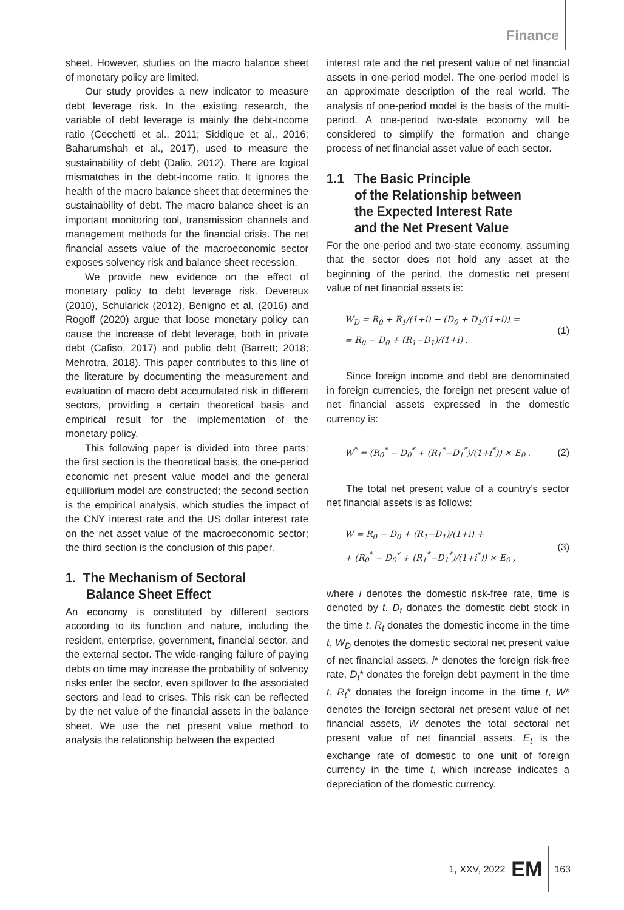Finance
sheet. However, studies on the macro balance sheet of monetary policy are limited.
Our study provides a new indicator to measure debt leverage risk. In the existing research, the variable of debt leverage is mainly the debt-income ratio (Cecchetti et al., 2011; Siddique et al., 2016; Baharumshah et al., 2017), used to measure the sustainability of debt (Dalio, 2012). There are logical mismatches in the debt-income ratio. It ignores the health of the macro balance sheet that determines the sustainability of debt. The macro balance sheet is an important monitoring tool, transmission channels and management methods for the financial crisis. The net financial assets value of the macroeconomic sector exposes solvency risk and balance sheet recession.
We provide new evidence on the effect of monetary policy to debt leverage risk. Devereux (2010), Schularick (2012), Benigno et al. (2016) and Rogoff (2020) argue that loose monetary policy can cause the increase of debt leverage, both in private debt (Cafiso, 2017) and public debt (Barrett; 2018; Mehrotra, 2018). This paper contributes to this line of the literature by documenting the measurement and evaluation of macro debt accumulated risk in different sectors, providing a certain theoretical basis and empirical result for the implementation of the monetary policy.
This following paper is divided into three parts: the first section is the theoretical basis, the one-period economic net present value model and the general equilibrium model are constructed; the second section is the empirical analysis, which studies the impact of the CNY interest rate and the US dollar interest rate on the net asset value of the macroeconomic sector; the third section is the conclusion of this paper.
1. The Mechanism of Sectoral
Balance Sheet Effect
An economy is constituted by different sectors according to its function and nature, including the resident, enterprise, government, financial sector, and the external sector. The wide-ranging failure of paying debts on time may increase the probability of solvency risks enter the sector, even spillover to the associated sectors and lead to crises. This risk can be reflected by the net value of the financial assets in the balance sheet. We use the net present value method to analysis the relationship between the expected
interest rate and the net present value of net financial assets in one-period model. The one-period model is an approximate description of the real world. The analysis of one-period model is the basis of the multi-period. A one-period two-state economy will be considered to simplify the formation and change process of net financial asset value of each sector.
1.1 The Basic Principle
of the Relationship between
the Expected Interest Rate
and the Net Present Value
For the one-period and two-state economy, assuming that the sector does not hold any asset at the beginning of the period, the domestic net present value of net financial assets is:
W<sub>D</sub> = R<sub>0</sub> + R<sub>1</sub>/(1+i) − (D<sub>0</sub> + D<sub>1</sub>/(1+i)) =
= R<sub>0</sub> − D<sub>0</sub> + (R<sub>1</sub>−D<sub>1</sub>)/(1+i) .
(1)
Since foreign income and debt are denominated in foreign currencies, the foreign net present value of net financial assets expressed in the domestic currency is:
W<sup>*</sup> = (R<sub>0</sub><sup>*</sup> − D<sub>0</sub><sup>*</sup> + (R<sub>1</sub><sup>*</sup>−D<sub>1</sub><sup>*</sup>)/(1+i<sup>*</sup>)) × E<sub>0</sub> .
(2)
The total net present value of a country’s sector net financial assets is as follows:
W = R<sub>0</sub> − D<sub>0</sub> + (R<sub>1</sub>−D<sub>1</sub>)/(1+i) +
+ (R<sub>0</sub><sup>*</sup> − D<sub>0</sub><sup>*</sup> + (R<sub>1</sub><sup>*</sup>−D<sub>1</sub><sup>*</sup>)/(1+i<sup>*</sup>)) × E<sub>0</sub> ,
(3)
where i denotes the domestic risk-free rate, time is denoted by t. D<sub>t</sub> donates the domestic debt stock in the time t. R<sub>t</sub> donates the domestic income in the time t, W<sub>D</sub> denotes the domestic sectoral net present value of net financial assets, i* denotes the foreign risk-free rate, D<sub>t</sub>* donates the foreign debt payment in the time t, R<sub>t</sub>* donates the foreign income in the time t, W* denotes the foreign sectoral net present value of net financial assets, W denotes the total sectoral net present value of net financial assets. E<sub>t</sub> is the exchange rate of domestic to one unit of foreign currency in the time t, which increase indicates a depreciation of the domestic currency.
1, XXV, 2022 EM 163